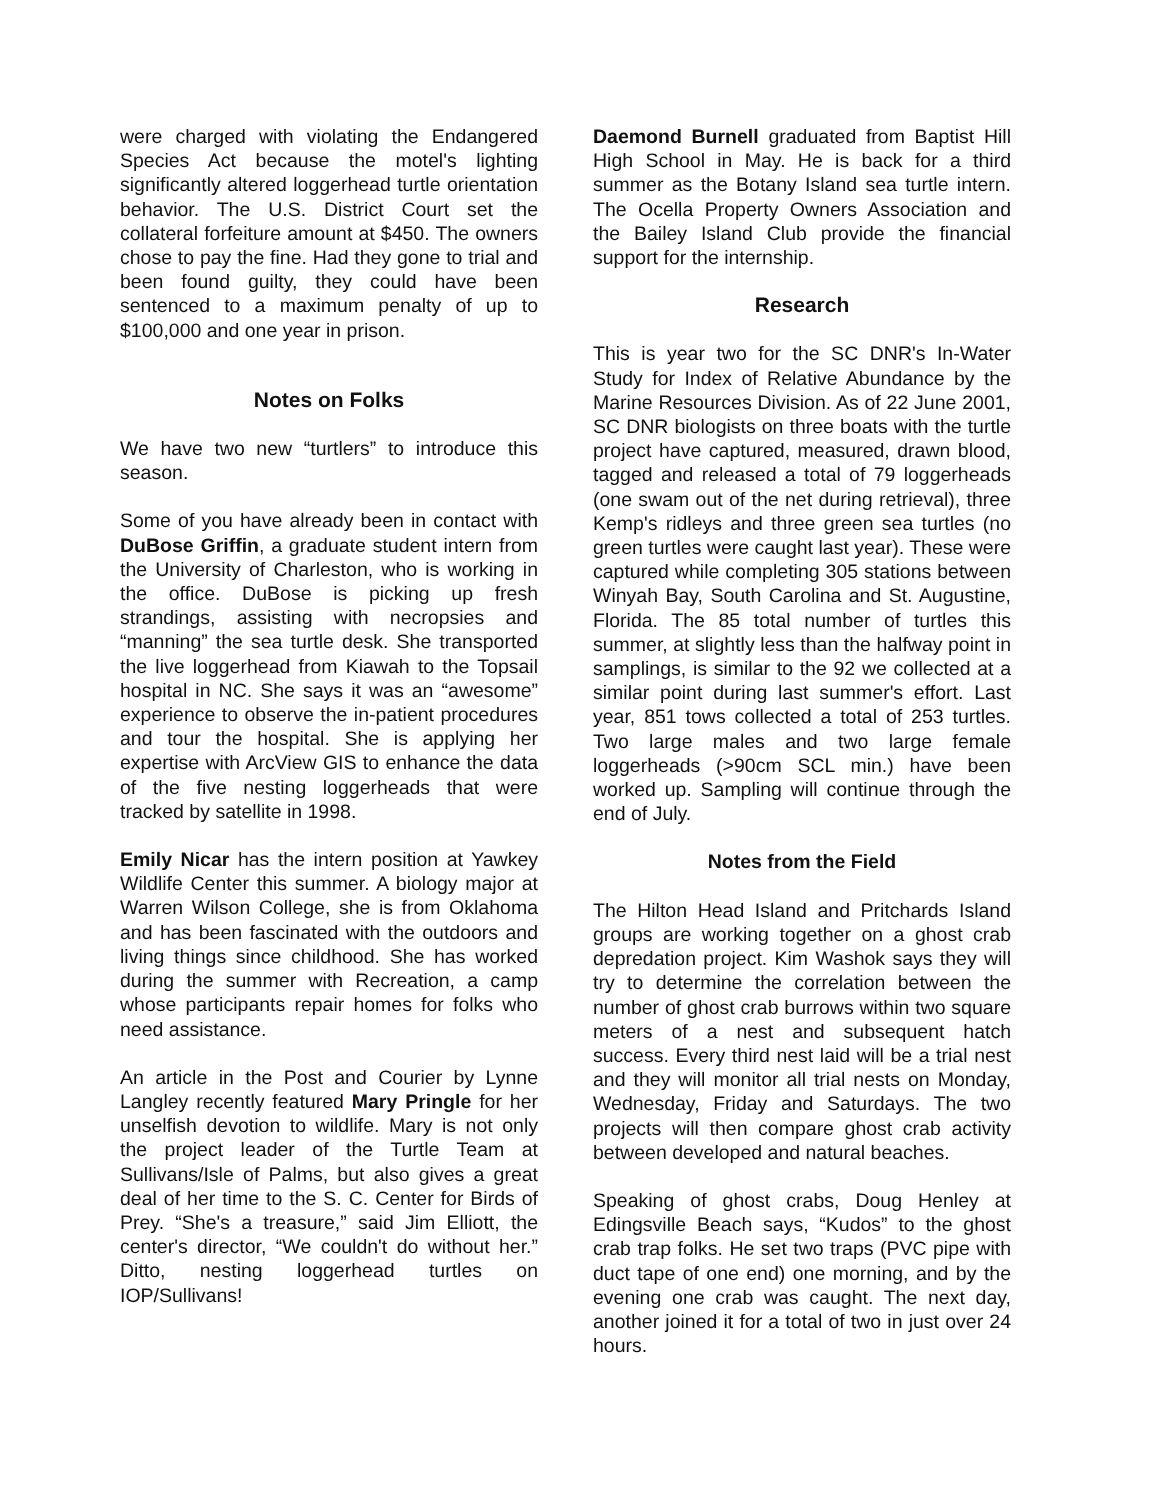were charged with violating the Endangered Species Act because the motel's lighting significantly altered loggerhead turtle orientation behavior. The U.S. District Court set the collateral forfeiture amount at $450. The owners chose to pay the fine. Had they gone to trial and been found guilty, they could have been sentenced to a maximum penalty of up to $100,000 and one year in prison.
Notes on Folks
We have two new “turtlers” to introduce this season.
Some of you have already been in contact with DuBose Griffin, a graduate student intern from the University of Charleston, who is working in the office. DuBose is picking up fresh strandings, assisting with necropsies and “manning” the sea turtle desk. She transported the live loggerhead from Kiawah to the Topsail hospital in NC. She says it was an “awesome” experience to observe the in-patient procedures and tour the hospital. She is applying her expertise with ArcView GIS to enhance the data of the five nesting loggerheads that were tracked by satellite in 1998.
Emily Nicar has the intern position at Yawkey Wildlife Center this summer. A biology major at Warren Wilson College, she is from Oklahoma and has been fascinated with the outdoors and living things since childhood. She has worked during the summer with Recreation, a camp whose participants repair homes for folks who need assistance.
An article in the Post and Courier by Lynne Langley recently featured Mary Pringle for her unselfish devotion to wildlife. Mary is not only the project leader of the Turtle Team at Sullivans/Isle of Palms, but also gives a great deal of her time to the S. C. Center for Birds of Prey. “She's a treasure,” said Jim Elliott, the center's director, “We couldn't do without her.” Ditto, nesting loggerhead turtles on IOP/Sullivans!
Daemond Burnell graduated from Baptist Hill High School in May. He is back for a third summer as the Botany Island sea turtle intern. The Ocella Property Owners Association and the Bailey Island Club provide the financial support for the internship.
Research
This is year two for the SC DNR's In-Water Study for Index of Relative Abundance by the Marine Resources Division. As of 22 June 2001, SC DNR biologists on three boats with the turtle project have captured, measured, drawn blood, tagged and released a total of 79 loggerheads (one swam out of the net during retrieval), three Kemp's ridleys and three green sea turtles (no green turtles were caught last year). These were captured while completing 305 stations between Winyah Bay, South Carolina and St. Augustine, Florida. The 85 total number of turtles this summer, at slightly less than the halfway point in samplings, is similar to the 92 we collected at a similar point during last summer's effort. Last year, 851 tows collected a total of 253 turtles. Two large males and two large female loggerheads (>90cm SCL min.) have been worked up. Sampling will continue through the end of July.
Notes from the Field
The Hilton Head Island and Pritchards Island groups are working together on a ghost crab depredation project. Kim Washok says they will try to determine the correlation between the number of ghost crab burrows within two square meters of a nest and subsequent hatch success. Every third nest laid will be a trial nest and they will monitor all trial nests on Monday, Wednesday, Friday and Saturdays. The two projects will then compare ghost crab activity between developed and natural beaches.
Speaking of ghost crabs, Doug Henley at Edingsville Beach says, “Kudos” to the ghost crab trap folks. He set two traps (PVC pipe with duct tape of one end) one morning, and by the evening one crab was caught. The next day, another joined it for a total of two in just over 24 hours.